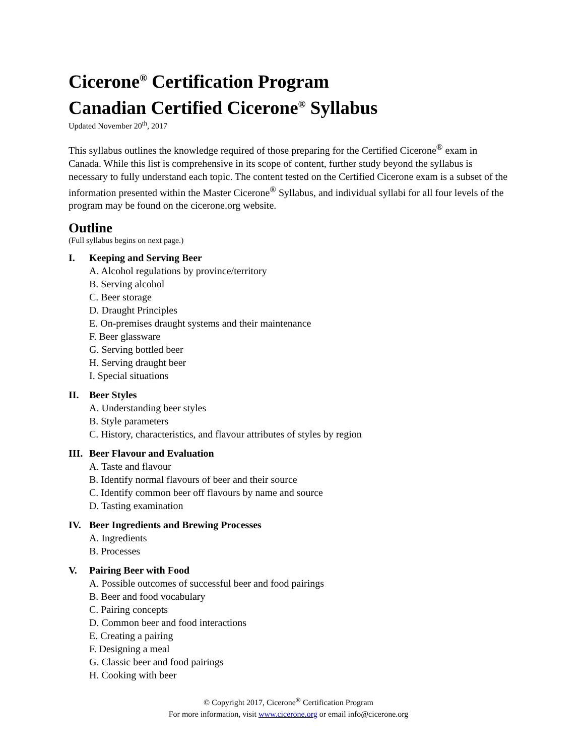Cicerone<sup>®</sup> Certification Program
Canadian Certified Cicerone<sup>®</sup> Syllabus
Updated November 20<sup>th</sup>, 2017
This syllabus outlines the knowledge required of those preparing for the Certified Cicerone<sup>®</sup> exam in Canada. While this list is comprehensive in its scope of content, further study beyond the syllabus is necessary to fully understand each topic. The content tested on the Certified Cicerone exam is a subset of the information presented within the Master Cicerone<sup>®</sup> Syllabus, and individual syllabi for all four levels of the program may be found on the cicerone.org website.
Outline
(Full syllabus begins on next page.)
I. Keeping and Serving Beer
A. Alcohol regulations by province/territory
B. Serving alcohol
C. Beer storage
D. Draught Principles
E. On-premises draught systems and their maintenance
F. Beer glassware
G. Serving bottled beer
H. Serving draught beer
I. Special situations
II. Beer Styles
A. Understanding beer styles
B. Style parameters
C. History, characteristics, and flavour attributes of styles by region
III. Beer Flavour and Evaluation
A. Taste and flavour
B. Identify normal flavours of beer and their source
C. Identify common beer off flavours by name and source
D. Tasting examination
IV. Beer Ingredients and Brewing Processes
A. Ingredients
B. Processes
V. Pairing Beer with Food
A. Possible outcomes of successful beer and food pairings
B. Beer and food vocabulary
C. Pairing concepts
D. Common beer and food interactions
E. Creating a pairing
F. Designing a meal
G. Classic beer and food pairings
H. Cooking with beer
© Copyright 2017, Cicerone<sup>®</sup> Certification Program
For more information, visit www.cicerone.org or email info@cicerone.org